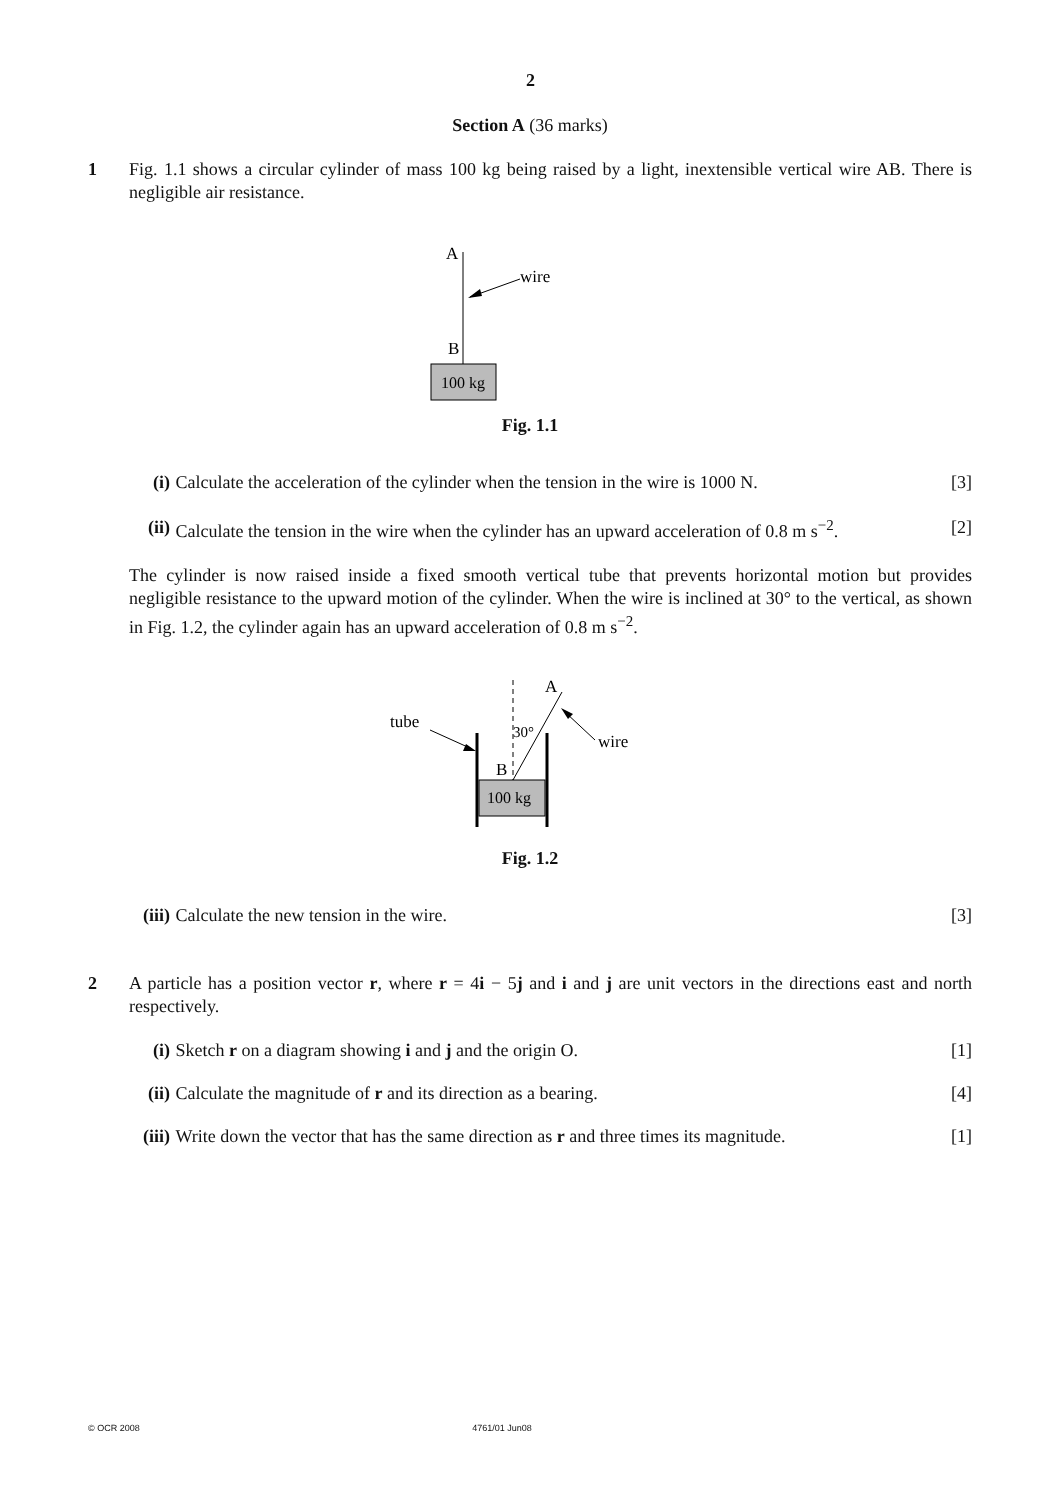2
Section A (36 marks)
1 Fig. 1.1 shows a circular cylinder of mass 100 kg being raised by a light, inextensible vertical wire AB. There is negligible air resistance.
A
wire
B
100 kg
Fig. 1.1
(i) Calculate the acceleration of the cylinder when the tension in the wire is 1000 N.
[3]
(ii)
Calculate the tension in the wire when the cylinder has an upward acceleration of 0.8 m s<sup>−2</sup>.
[2]
The cylinder is now raised inside a fixed smooth vertical tube that prevents horizontal motion but provides negligible resistance to the upward motion of the cylinder. When the wire is inclined at 30° to the vertical, as shown in Fig. 1.2, the cylinder again has an upward acceleration of 0.8 m s<sup>−2</sup>.
tube
A
30°
B
wire
100 kg
Fig. 1.2
(iii)
Calculate the new tension in the wire.
[3]
2 A particle has a position vector r, where r = 4i − 5j and i and j are unit vectors in the directions east and north respectively.
(i) Sketch r on a diagram showing i and j and the origin O.
[1]
(ii)
Calculate the magnitude of r and its direction as a bearing.
[4]
(iii)
Write down the vector that has the same direction as r and three times its magnitude.
[1]
© OCR 2008 4761/01 Jun08